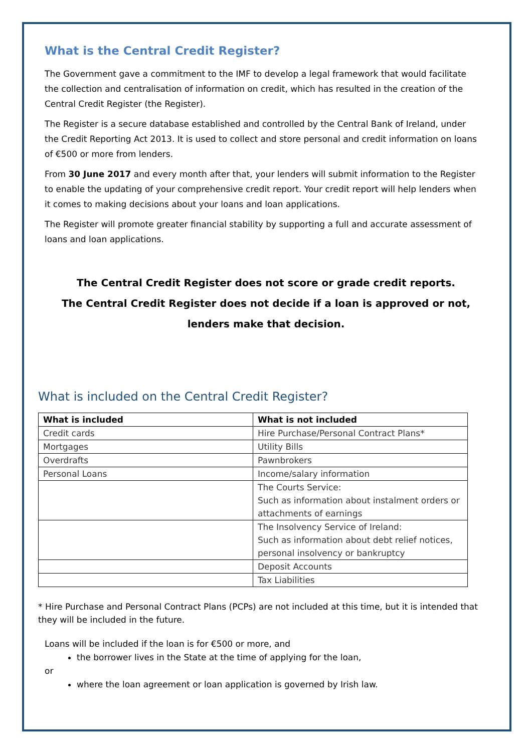What is the Central Credit Register?
The Government gave a commitment to the IMF to develop a legal framework that would facilitate the collection and centralisation of information on credit, which has resulted in the creation of the Central Credit Register (the Register).
The Register is a secure database established and controlled by the Central Bank of Ireland, under the Credit Reporting Act 2013. It is used to collect and store personal and credit information on loans of €500 or more from lenders.
From 30 June 2017 and every month after that, your lenders will submit information to the Register to enable the updating of your comprehensive credit report. Your credit report will help lenders when it comes to making decisions about your loans and loan applications.
The Register will promote greater financial stability by supporting a full and accurate assessment of loans and loan applications.
The Central Credit Register does not score or grade credit reports.
The Central Credit Register does not decide if a loan is approved or not,
lenders make that decision.
What is included on the Central Credit Register?
| What is included | What is not included |
| --- | --- |
| Credit cards | Hire Purchase/Personal Contract Plans* |
| Mortgages | Utility Bills |
| Overdrafts | Pawnbrokers |
| Personal Loans | Income/salary information |
| | The Courts Service: Such as information about instalment orders or attachments of earnings |
| | The Insolvency Service of Ireland: Such as information about debt relief notices, personal insolvency or bankruptcy |
| | Deposit Accounts |
| | Tax Liabilities |
* Hire Purchase and Personal Contract Plans (PCPs) are not included at this time, but it is intended that they will be included in the future.
Loans will be included if the loan is for €500 or more, and
the borrower lives in the State at the time of applying for the loan,
or
where the loan agreement or loan application is governed by Irish law.